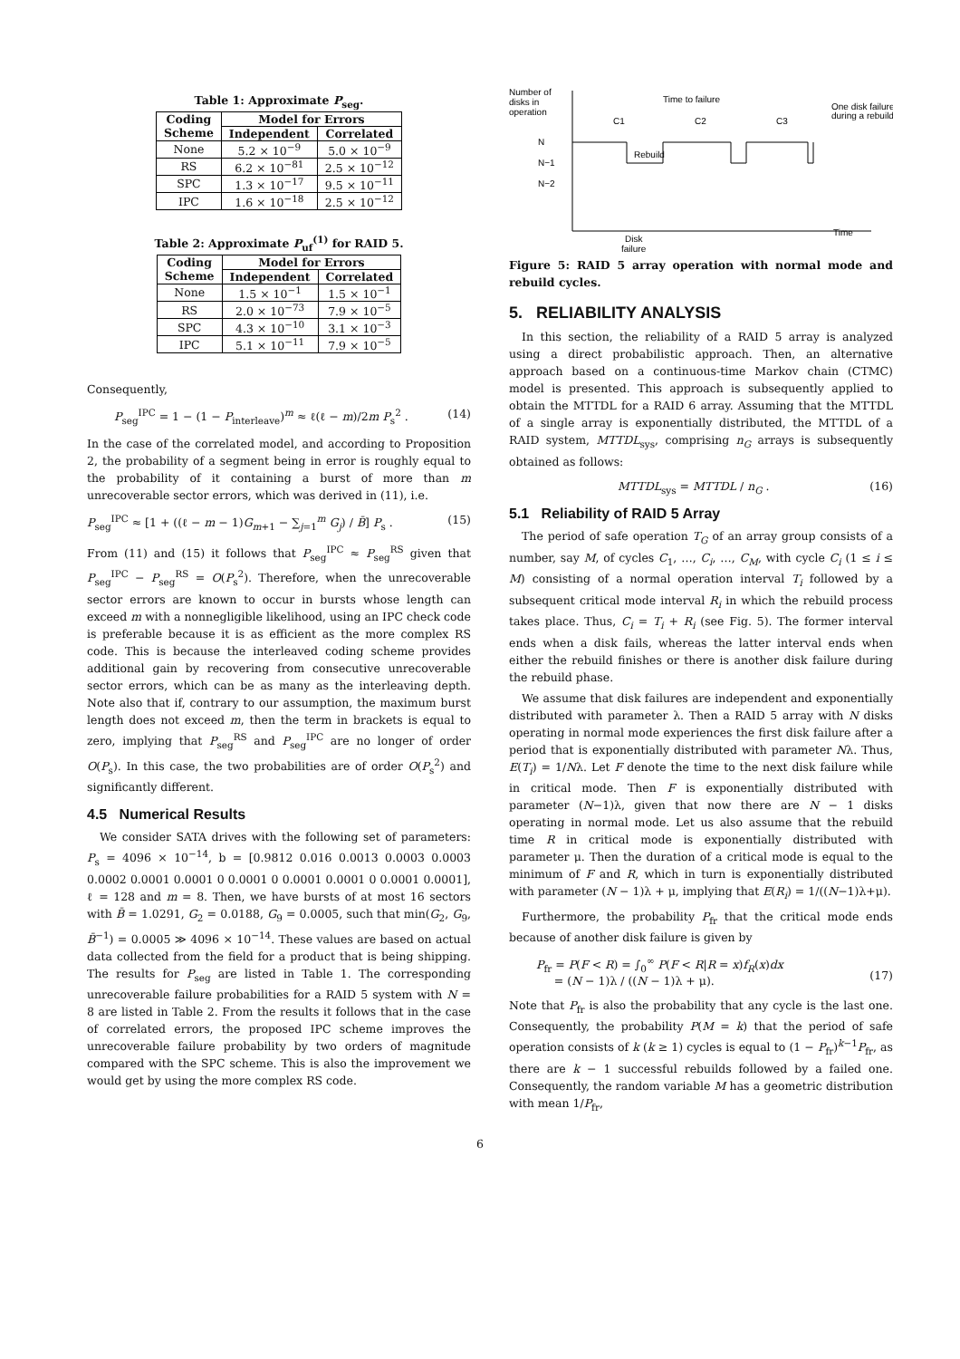Table 1: Approximate P<sub>seg</sub>.
| Coding Scheme | Model for Errors | |
| --- | --- | --- |
| | Independent | Correlated |
| None | 5.2 × 10<sup>−9</sup> | 5.0 × 10<sup>−9</sup> |
| RS | 6.2 × 10<sup>−81</sup> | 2.5 × 10<sup>−12</sup> |
| SPC | 1.3 × 10<sup>−17</sup> | 9.5 × 10<sup>−11</sup> |
| IPC | 1.6 × 10<sup>−18</sup> | 2.5 × 10<sup>−12</sup> |
Table 2: Approximate P<sub>uf</sub><sup>(1)</sup> for RAID 5.
| Coding Scheme | Model for Errors | |
| --- | --- | --- |
| | Independent | Correlated |
| None | 1.5 × 10<sup>−1</sup> | 1.5 × 10<sup>−1</sup> |
| RS | 2.0 × 10<sup>−73</sup> | 7.9 × 10<sup>−5</sup> |
| SPC | 4.3 × 10<sup>−10</sup> | 3.1 × 10<sup>−3</sup> |
| IPC | 5.1 × 10<sup>−11</sup> | 7.9 × 10<sup>−5</sup> |
Consequently,
P<sub>seg</sub><sup>IPC</sup> = 1 − (1 − P<sub>interleave</sub>)<sup>m</sup> ≈ ℓ(ℓ − m)/2m P<sub>s</sub><sup>2</sup> . (14)
In the case of the correlated model, and according to Proposition 2, the probability of a segment being in error is roughly equal to the probability of it containing a burst of more than m unrecoverable sector errors, which was derived in (11), i.e.
P<sub>seg</sub><sup>IPC</sup> ≈ [1 + ((ℓ − m − 1)G<sub>m+1</sub> − ∑<sub>j=1</sub><sup>m</sup> G<sub>j</sub>) / B̄] P<sub>s</sub> . (15)
From (11) and (15) it follows that P<sub>seg</sub><sup>IPC</sup> ≈ P<sub>seg</sub><sup>RS</sup> given that P<sub>seg</sub><sup>IPC</sup> − P<sub>seg</sub><sup>RS</sup> = O(P<sub>s</sub><sup>2</sup>). Therefore, when the unrecoverable sector errors are known to occur in bursts whose length can exceed m with a nonnegligible likelihood, using an IPC check code is preferable because it is as efficient as the more complex RS code. This is because the interleaved coding scheme provides additional gain by recovering from consecutive unrecoverable sector errors, which can be as many as the interleaving depth. Note also that if, contrary to our assumption, the maximum burst length does not exceed m, then the term in brackets is equal to zero, implying that P<sub>seg</sub><sup>RS</sup> and P<sub>seg</sub><sup>IPC</sup> are no longer of order O(P<sub>s</sub>). In this case, the two probabilities are of order O(P<sub>s</sub><sup>2</sup>) and significantly different.
4.5 Numerical Results
We consider SATA drives with the following set of parameters: P<sub>s</sub> = 4096 × 10<sup>−14</sup>, b = [0.9812 0.016 0.0013 0.0003 0.0003 0.0002 0.0001 0.0001 0 0.0001 0 0.0001 0.0001 0 0.0001 0.0001], ℓ = 128 and m = 8. Then, we have bursts of at most 16 sectors with B̄ = 1.0291, G<sub>2</sub> = 0.0188, G<sub>9</sub> = 0.0005, such that min(G<sub>2</sub>, G<sub>9</sub>, B̄<sup>−1</sup>) = 0.0005 ≫ 4096 × 10<sup>−14</sup>. These values are based on actual data collected from the field for a product that is being shipping. The results for P<sub>seg</sub> are listed in Table 1. The corresponding unrecoverable failure probabilities for a RAID 5 system with N = 8 are listed in Table 2. From the results it follows that in the case of correlated errors, the proposed IPC scheme improves the unrecoverable failure probability by two orders of magnitude compared with the SPC scheme. This is also the improvement we would get by using the more complex RS code.
Number of
disks in
operation
N
N−1
N−2
Time to failure
C1
C2
C3
Rebuild
One disk failure
during a rebuild
Time
Disk
failure
Figure 5: RAID 5 array operation with normal mode and rebuild cycles.
5. RELIABILITY ANALYSIS
In this section, the reliability of a RAID 5 array is analyzed using a direct probabilistic approach. Then, an alternative approach based on a continuous-time Markov chain (CTMC) model is presented. This approach is subsequently applied to obtain the MTTDL for a RAID 6 array. Assuming that the MTTDL of a single array is exponentially distributed, the MTTDL of a RAID system, MTTDL<sub>sys</sub>, comprising n<sub>G</sub> arrays is subsequently obtained as follows:
MTTDL<sub>sys</sub> = MTTDL / n<sub>G</sub> . (16)
5.1 Reliability of RAID 5 Array
The period of safe operation T<sub>G</sub> of an array group consists of a number, say M, of cycles C<sub>1</sub>, …, C<sub>i</sub>, …, C<sub>M</sub>, with cycle C<sub>i</sub> (1 ≤ i ≤ M) consisting of a normal operation interval T<sub>i</sub> followed by a subsequent critical mode interval R<sub>i</sub> in which the rebuild process takes place. Thus, C<sub>i</sub> = T<sub>i</sub> + R<sub>i</sub> (see Fig. 5). The former interval ends when a disk fails, whereas the latter interval ends when either the rebuild finishes or there is another disk failure during the rebuild phase.
We assume that disk failures are independent and exponentially distributed with parameter λ. Then a RAID 5 array with N disks operating in normal mode experiences the first disk failure after a period that is exponentially distributed with parameter Nλ. Thus, E(T<sub>i</sub>) = 1/Nλ. Let F denote the time to the next disk failure while in critical mode. Then F is exponentially distributed with parameter (N−1)λ, given that now there are N − 1 disks operating in normal mode. Let us also assume that the rebuild time R in critical mode is exponentially distributed with parameter μ. Then the duration of a critical mode is equal to the minimum of F and R, which in turn is exponentially distributed with parameter (N − 1)λ + μ, implying that E(R<sub>i</sub>) = 1/((N−1)λ+μ).
Furthermore, the probability P<sub>fr</sub> that the critical mode ends because of another disk failure is given by
P<sub>fr</sub> = P(F < R) = ∫<sub>0</sub><sup>∞</sup> P(F < R|R = x)f<sub>R</sub>(x)dx
= (N − 1)λ / ((N − 1)λ + μ).
(17)
Note that P<sub>fr</sub> is also the probability that any cycle is the last one. Consequently, the probability P(M = k) that the period of safe operation consists of k (k ≥ 1) cycles is equal to (1 − P<sub>fr</sub>)<sup>k−1</sup>P<sub>fr</sub>, as there are k − 1 successful rebuilds followed by a failed one. Consequently, the random variable M has a geometric distribution with mean 1/P<sub>fr</sub>,
6